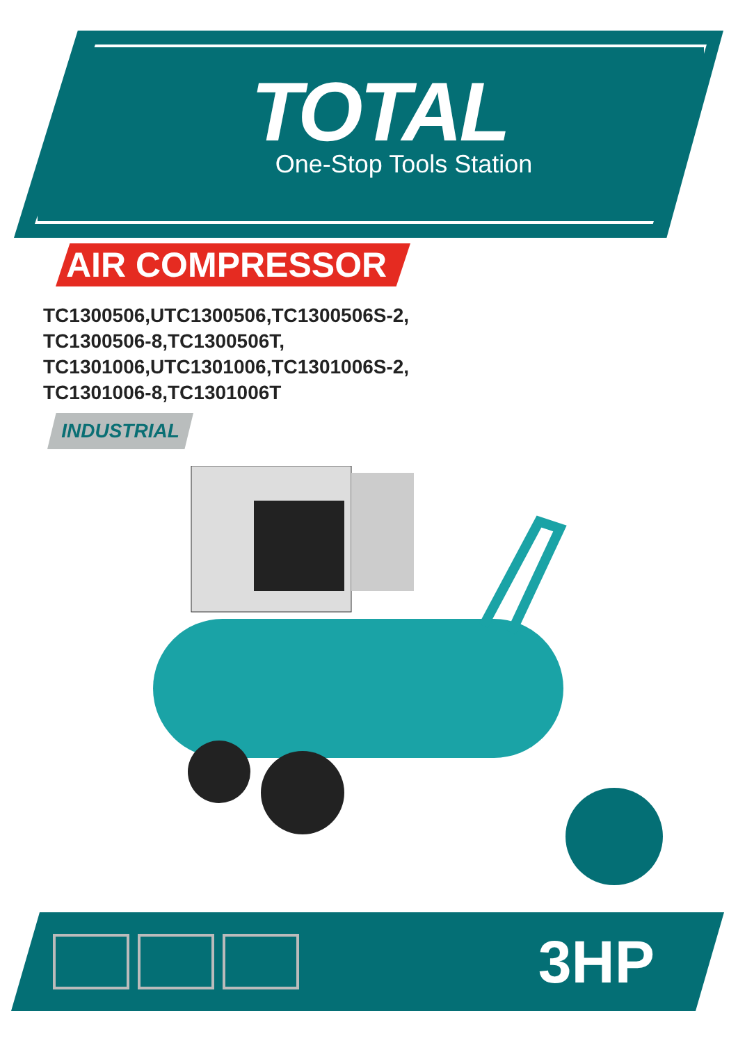TOTAL
One-Stop Tools Station
AIR COMPRESSOR
TC1300506,UTC1300506,TC1300506S-2,
TC1300506-8,TC1300506T,
TC1301006,UTC1301006,TC1301006S-2,
TC1301006-8,TC1301006T
INDUSTRIAL
3HP